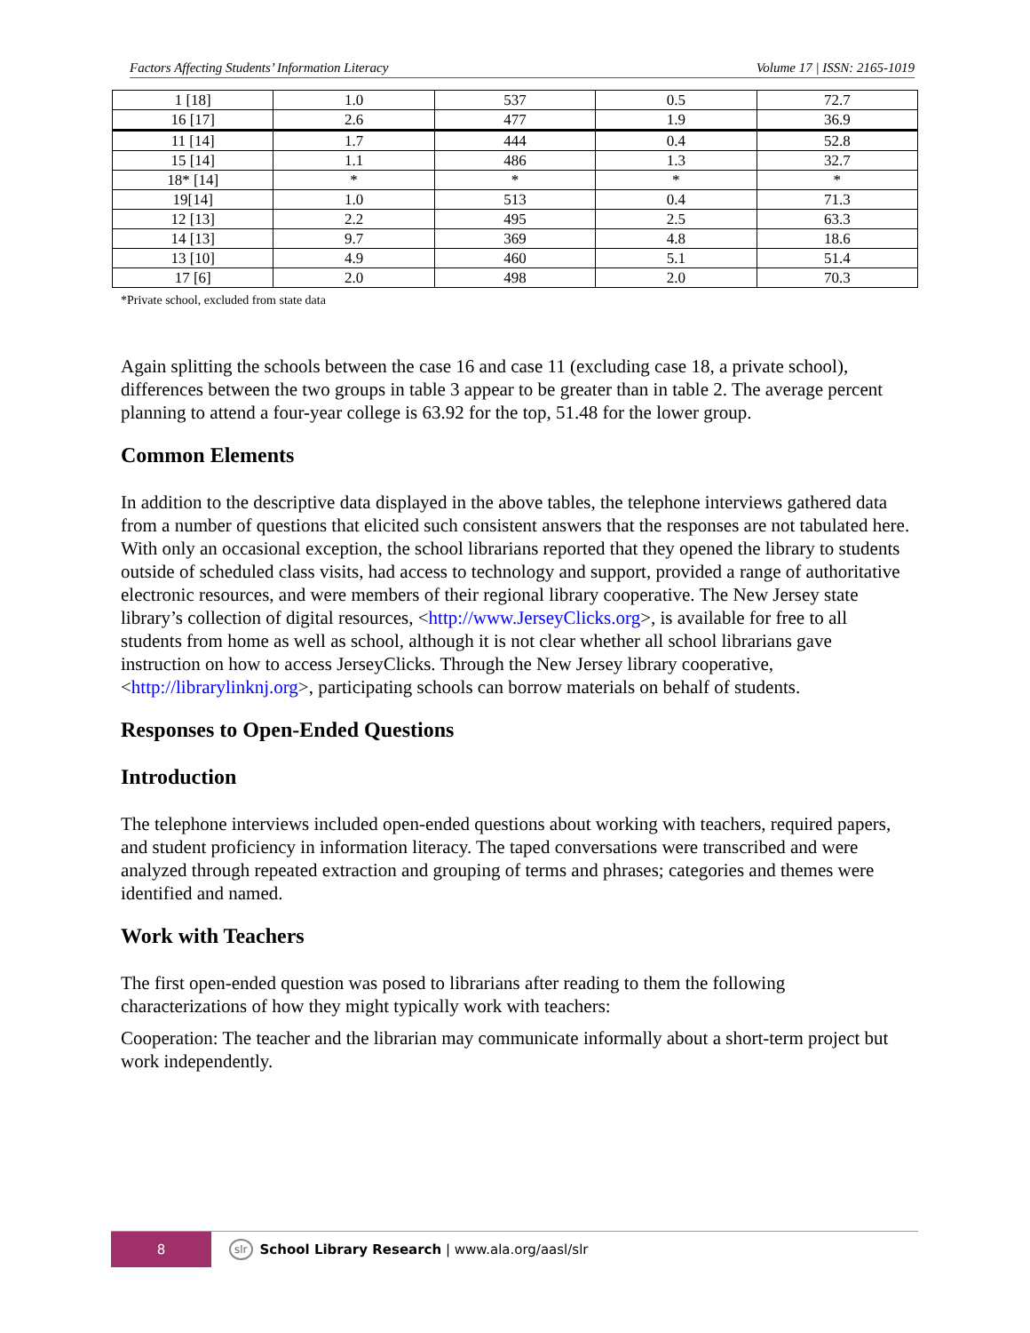Factors Affecting Students’ Information Literacy Volume 17 | ISSN: 2165-1019
| 1 [18] | 1.0 | 537 | 0.5 | 72.7 |
| 16 [17] | 2.6 | 477 | 1.9 | 36.9 |
| 11 [14] | 1.7 | 444 | 0.4 | 52.8 |
| 15 [14] | 1.1 | 486 | 1.3 | 32.7 |
| 18* [14] | * | * | * | * |
| 19[14] | 1.0 | 513 | 0.4 | 71.3 |
| 12 [13] | 2.2 | 495 | 2.5 | 63.3 |
| 14 [13] | 9.7 | 369 | 4.8 | 18.6 |
| 13 [10] | 4.9 | 460 | 5.1 | 51.4 |
| 17 [6] | 2.0 | 498 | 2.0 | 70.3 |
*Private school, excluded from state data
Again splitting the schools between the case 16 and case 11 (excluding case 18, a private school), differences between the two groups in table 3 appear to be greater than in table 2. The average percent planning to attend a four-year college is 63.92 for the top, 51.48 for the lower group.
Common Elements
In addition to the descriptive data displayed in the above tables, the telephone interviews gathered data from a number of questions that elicited such consistent answers that the responses are not tabulated here. With only an occasional exception, the school librarians reported that they opened the library to students outside of scheduled class visits, had access to technology and support, provided a range of authoritative electronic resources, and were members of their regional library cooperative. The New Jersey state library’s collection of digital resources, <http://www.JerseyClicks.org>, is available for free to all students from home as well as school, although it is not clear whether all school librarians gave instruction on how to access JerseyClicks. Through the New Jersey library cooperative, <http://librarylinknj.org>, participating schools can borrow materials on behalf of students.
Responses to Open-Ended Questions
Introduction
The telephone interviews included open-ended questions about working with teachers, required papers, and student proficiency in information literacy. The taped conversations were transcribed and were analyzed through repeated extraction and grouping of terms and phrases; categories and themes were identified and named.
Work with Teachers
The first open-ended question was posed to librarians after reading to them the following characterizations of how they might typically work with teachers:
Cooperation: The teacher and the librarian may communicate informally about a short-term project but work independently.
8
slr School Library Research | www.ala.org/aasl/slr